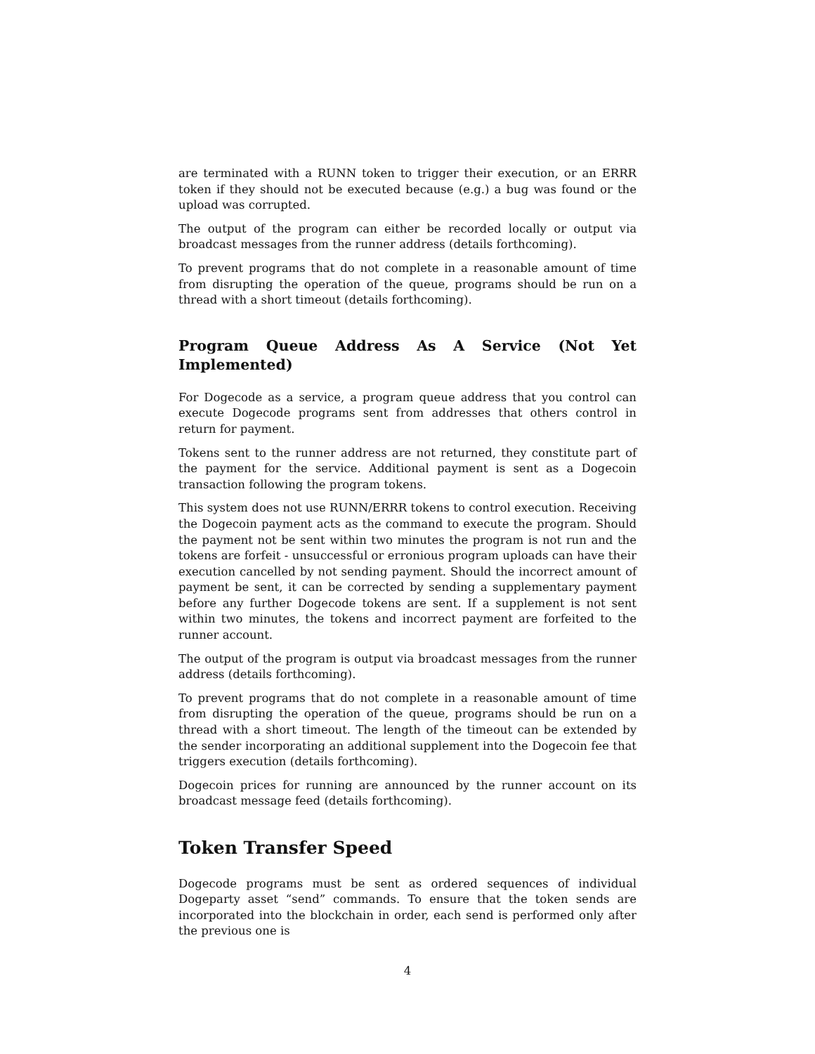are terminated with a RUNN token to trigger their execution, or an ERRR token if they should not be executed because (e.g.) a bug was found or the upload was corrupted.
The output of the program can either be recorded locally or output via broadcast messages from the runner address (details forthcoming).
To prevent programs that do not complete in a reasonable amount of time from disrupting the operation of the queue, programs should be run on a thread with a short timeout (details forthcoming).
Program Queue Address As A Service (Not Yet Implemented)
For Dogecode as a service, a program queue address that you control can execute Dogecode programs sent from addresses that others control in return for payment.
Tokens sent to the runner address are not returned, they constitute part of the payment for the service. Additional payment is sent as a Dogecoin transaction following the program tokens.
This system does not use RUNN/ERRR tokens to control execution. Receiving the Dogecoin payment acts as the command to execute the program. Should the payment not be sent within two minutes the program is not run and the tokens are forfeit - unsuccessful or erronious program uploads can have their execution cancelled by not sending payment. Should the incorrect amount of payment be sent, it can be corrected by sending a supplementary payment before any further Dogecode tokens are sent. If a supplement is not sent within two minutes, the tokens and incorrect payment are forfeited to the runner account.
The output of the program is output via broadcast messages from the runner address (details forthcoming).
To prevent programs that do not complete in a reasonable amount of time from disrupting the operation of the queue, programs should be run on a thread with a short timeout. The length of the timeout can be extended by the sender incorporating an additional supplement into the Dogecoin fee that triggers execution (details forthcoming).
Dogecoin prices for running are announced by the runner account on its broadcast message feed (details forthcoming).
Token Transfer Speed
Dogecode programs must be sent as ordered sequences of individual Dogeparty asset “send” commands. To ensure that the token sends are incorporated into the blockchain in order, each send is performed only after the previous one is
4